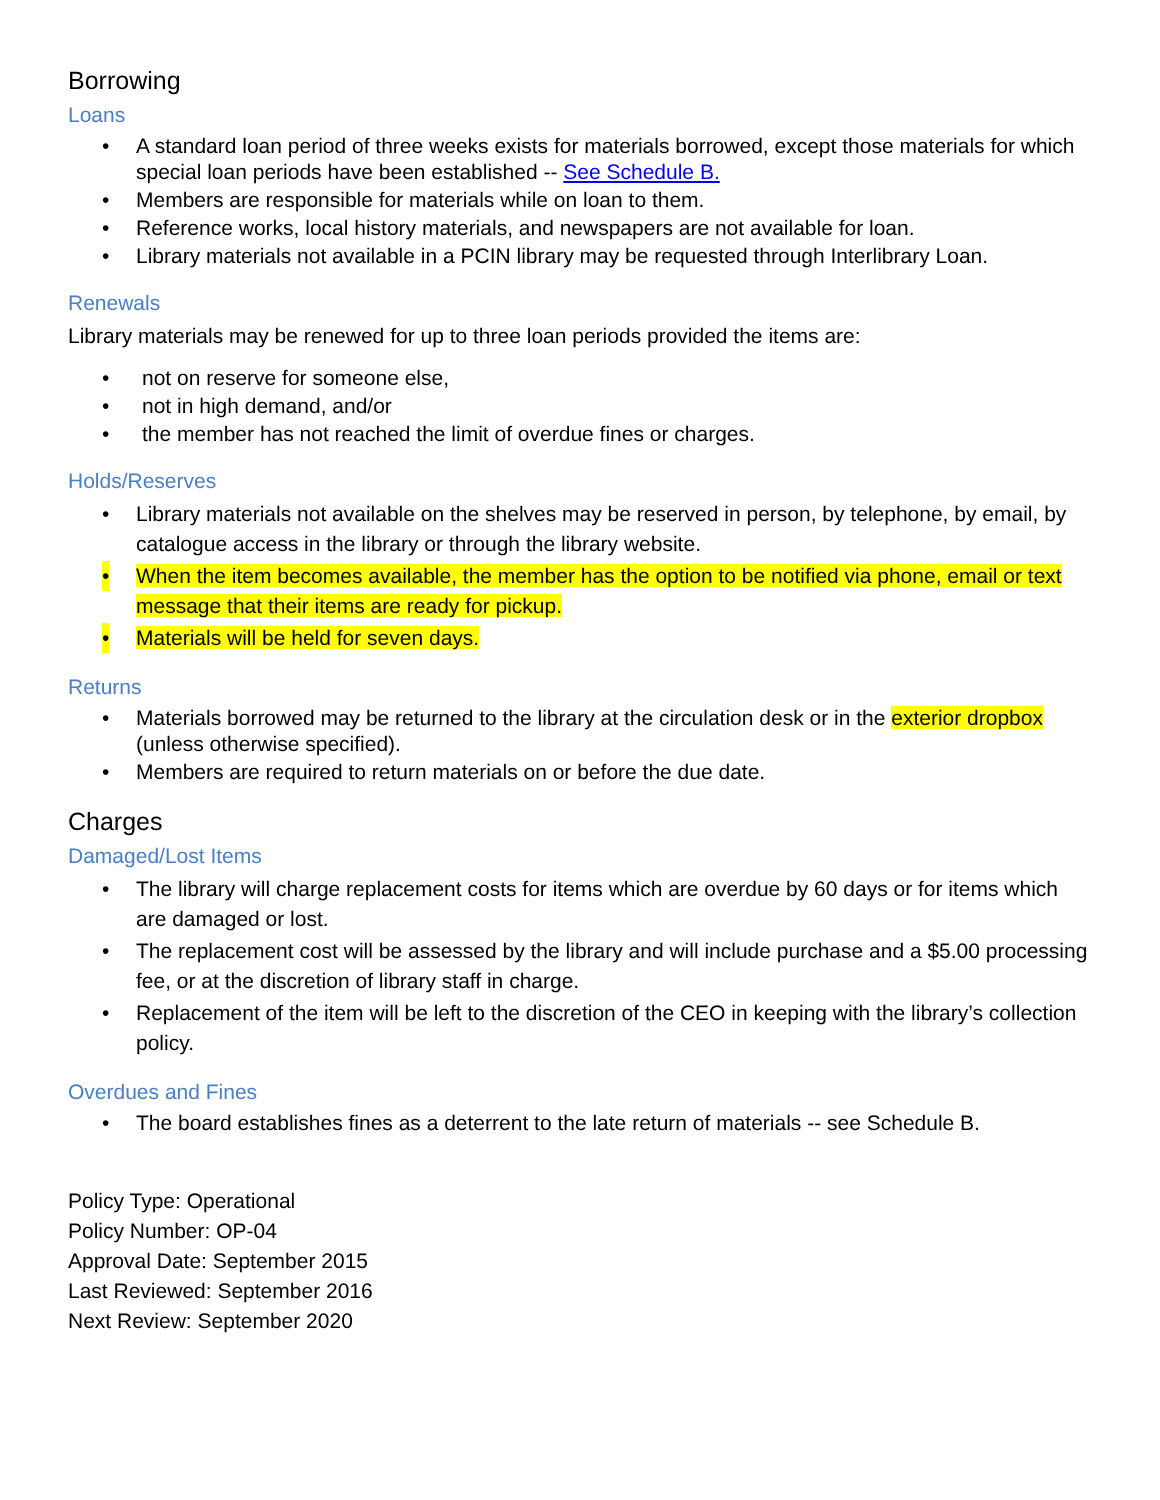Borrowing
Loans
• A standard loan period of three weeks exists for materials borrowed, except those materials for which special loan periods have been established -- See Schedule B.
• Members are responsible for materials while on loan to them.
• Reference works, local history materials, and newspapers are not available for loan.
• Library materials not available in a PCIN library may be requested through Interlibrary Loan.
Renewals
Library materials may be renewed for up to three loan periods provided the items are:
• not on reserve for someone else,
• not in high demand, and/or
• the member has not reached the limit of overdue fines or charges.
Holds/Reserves
• Library materials not available on the shelves may be reserved in person, by telephone, by email, by catalogue access in the library or through the library website.
• When the item becomes available, the member has the option to be notified via phone, email or text message that their items are ready for pickup.
• Materials will be held for seven days.
Returns
• Materials borrowed may be returned to the library at the circulation desk or in the exterior dropbox (unless otherwise specified).
• Members are required to return materials on or before the due date.
Charges
Damaged/Lost Items
• The library will charge replacement costs for items which are overdue by 60 days or for items which are damaged or lost.
• The replacement cost will be assessed by the library and will include purchase and a $5.00 processing fee, or at the discretion of library staff in charge.
• Replacement of the item will be left to the discretion of the CEO in keeping with the library’s collection policy.
Overdues and Fines
• The board establishes fines as a deterrent to the late return of materials -- see Schedule B.
Policy Type: Operational
Policy Number: OP-04
Approval Date: September 2015
Last Reviewed: September 2016
Next Review: September 2020